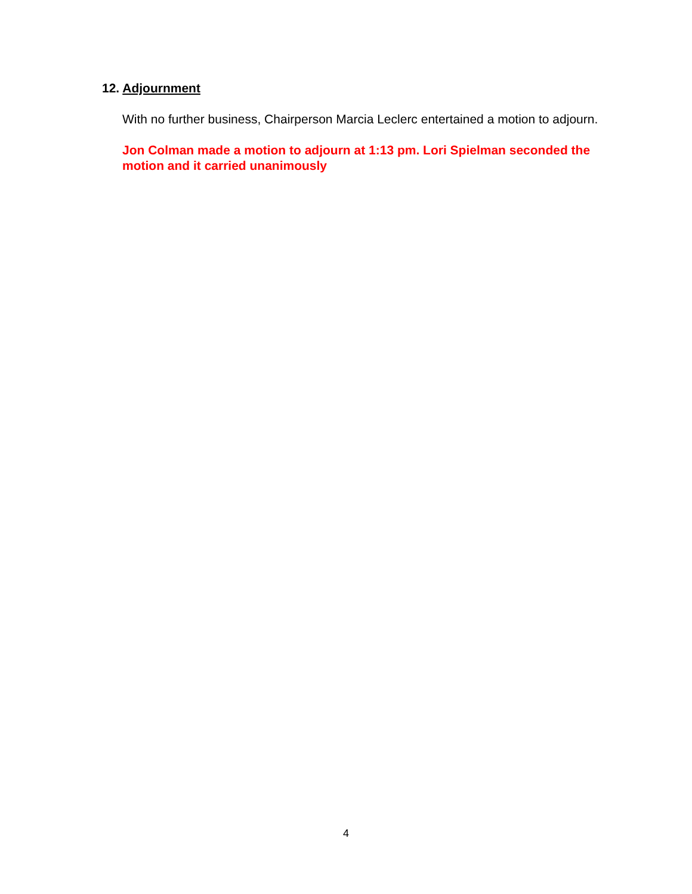12. Adjournment
With no further business, Chairperson Marcia Leclerc entertained a motion to adjourn.
Jon Colman made a motion to adjourn at 1:13 pm. Lori Spielman seconded the motion and it carried unanimously
4